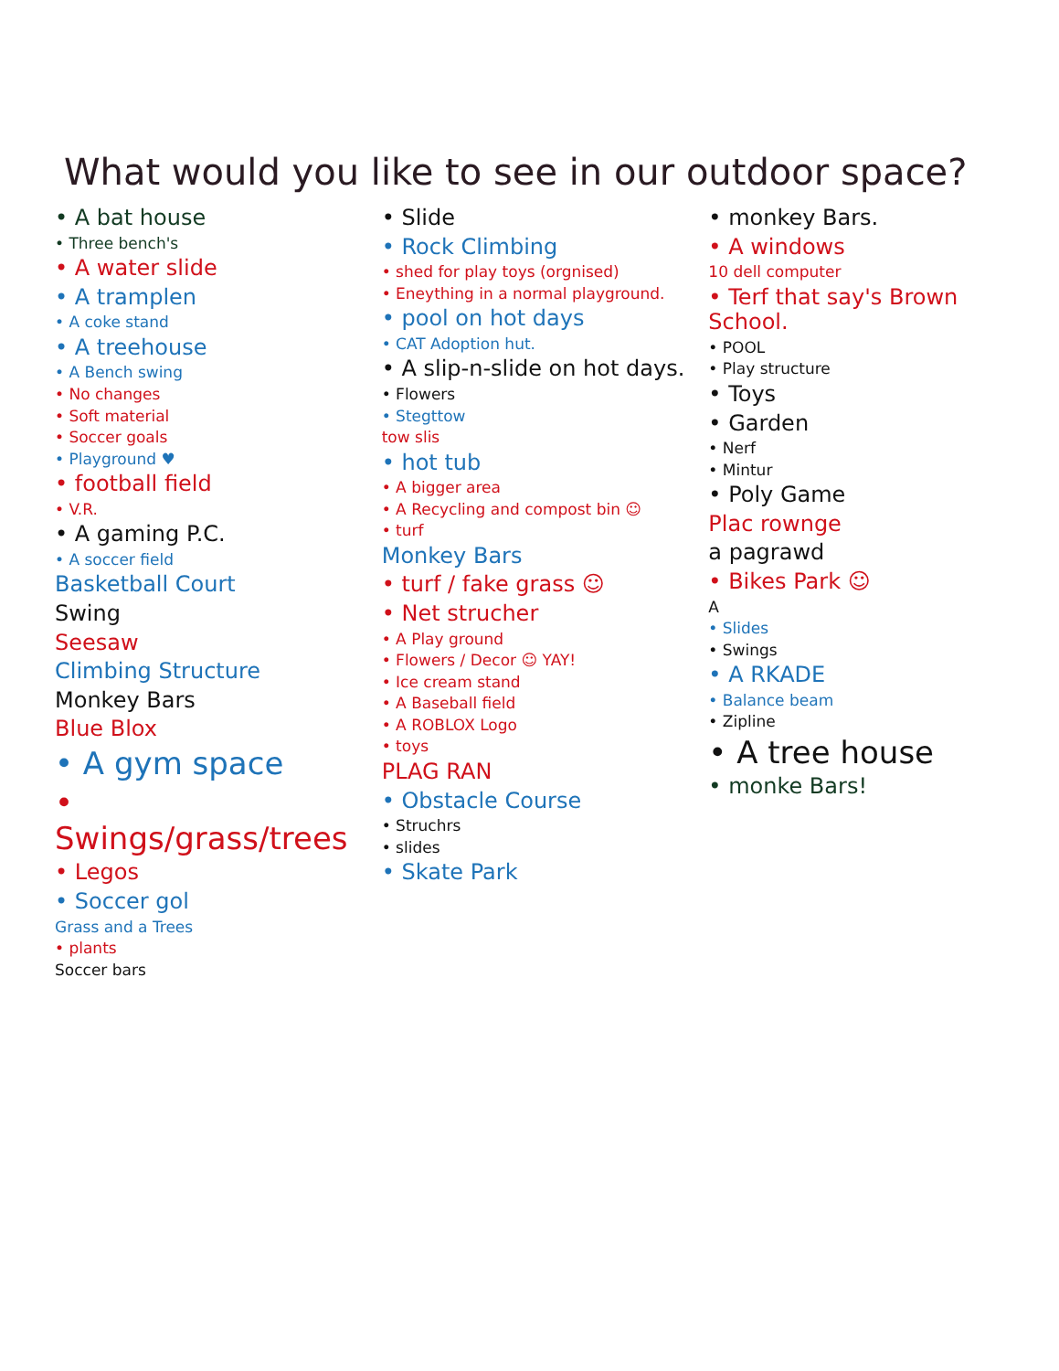What would you like to see in our outdoor space?
• A bat house
• Three bench's
• A water slide
• A tramplen
• A coke stand
• A treehouse
• A Bench swing
• No changes
• Soft material
• Soccer goals
• Playground ♥
• football field
• V.R.
• A gaming P.C.
• A soccer field
Basketball Court
Swing
Seesaw
Climbing Structure
Monkey Bars
Blue Blox
• A gym space
• Swings/grass/trees
• Legos
• Soccer gol
Grass and a Trees
• plants
Soccer bars
• Slide
• Rock Climbing
• shed for play toys (orgnised)
• Eneything in a normal playground.
• pool on hot days
• CAT Adoption hut.
• A slip-n-slide on hot days.
• Flowers
• Stegttow
tow slis
• hot tub
• A bigger area
• A Recycling and compost bin ☺
• turf
Monkey Bars
• turf / fake grass ☺
• Net strucher
• A Play ground
• Flowers / Decor ☺ YAY!
• Ice cream stand
• A Baseball field
• A ROBLOX Logo
• toys
PLAG RAN
• Obstacle Course
• Struchrs
• slides
• Skate Park
• monkey Bars.
• A windows
10 dell computer
• Terf that say's Brown School.
• POOL
• Play structure
• Toys
• Garden
• Nerf
• Mintur
• Poly Game
Plac rownge
a pagrawd
• Bikes Park ☺
A
• Slides
• Swings
• A RKADE
• Balance beam
• Zipline
• A tree house
• monke Bars!